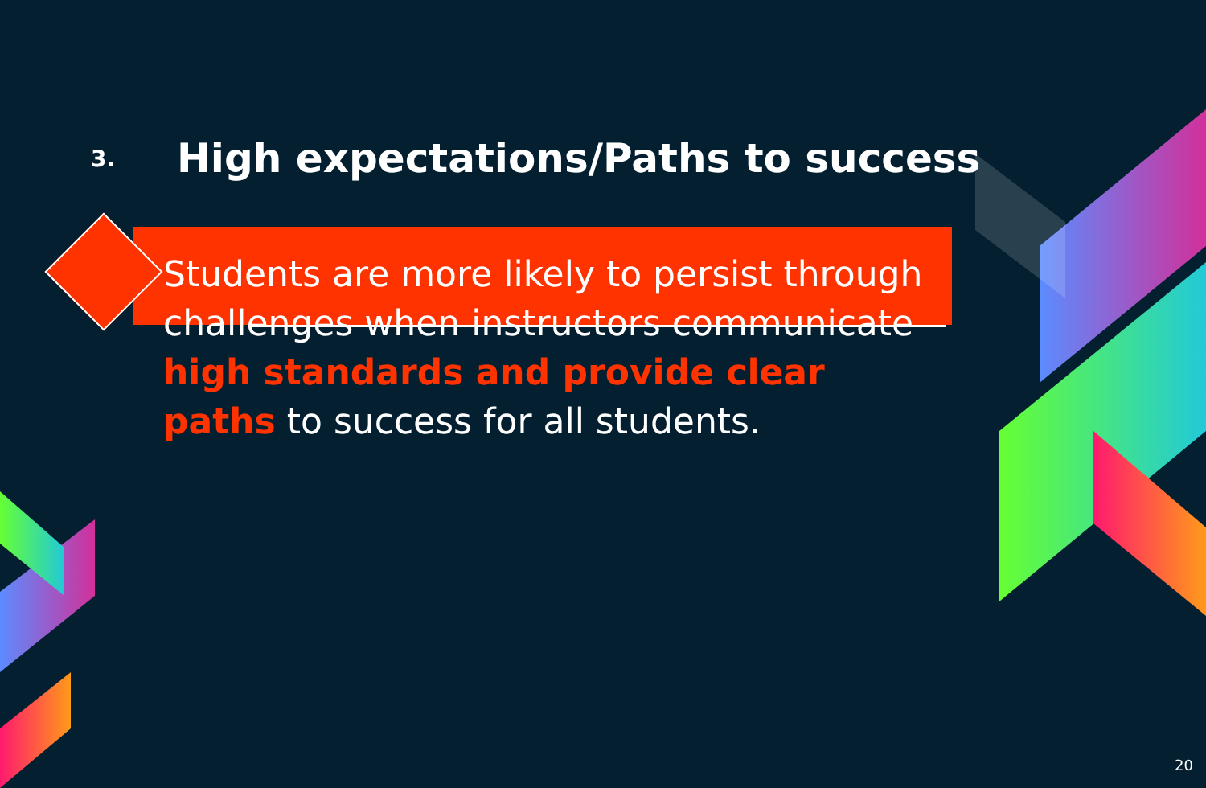3.
High expectations/Paths to success
Students are more likely to persist through challenges when instructors communicate high standards and provide clear paths to success for all students.
20